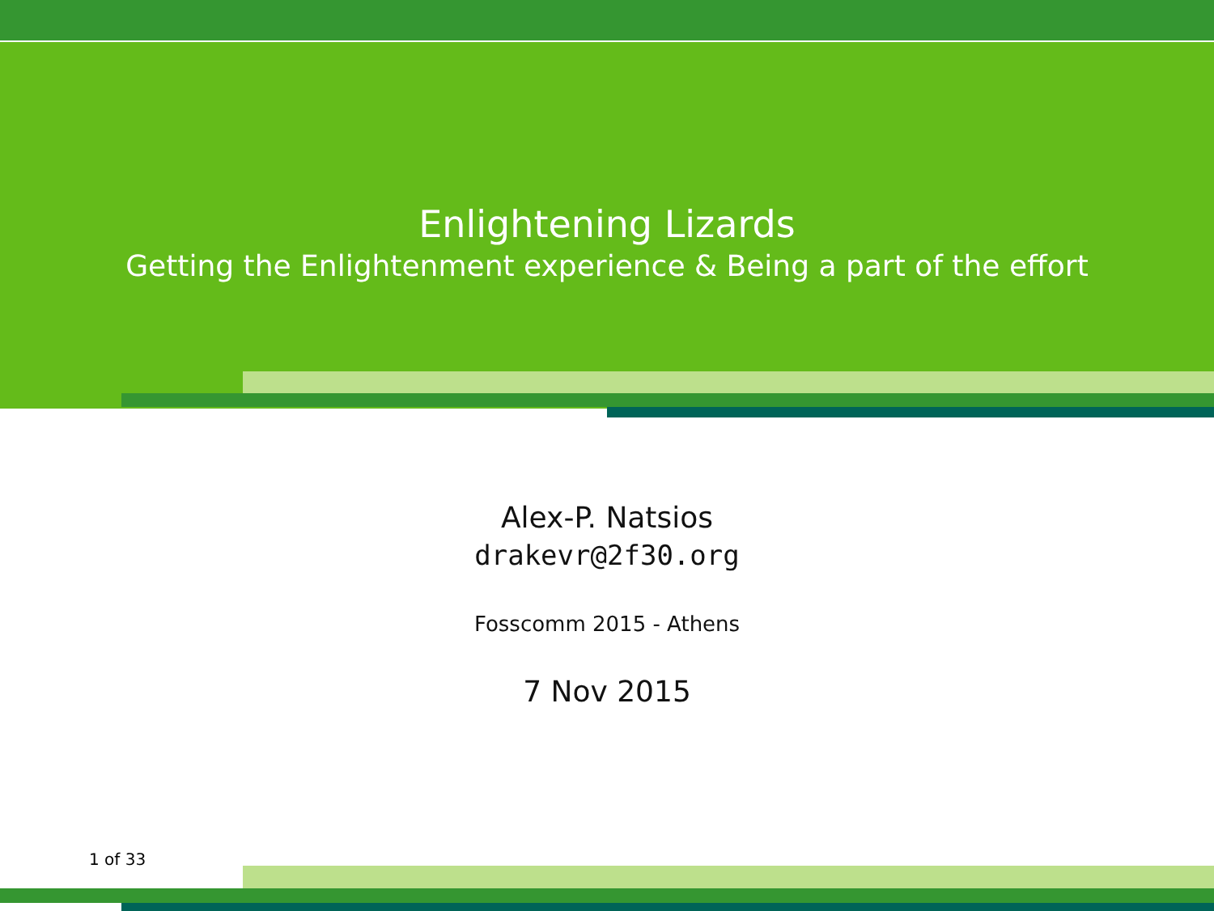Enlightening Lizards
Getting the Enlightenment experience & Being a part of the effort
Alex-P. Natsios
drakevr@2f30.org
Fosscomm 2015 - Athens
7 Nov 2015
1 of 33